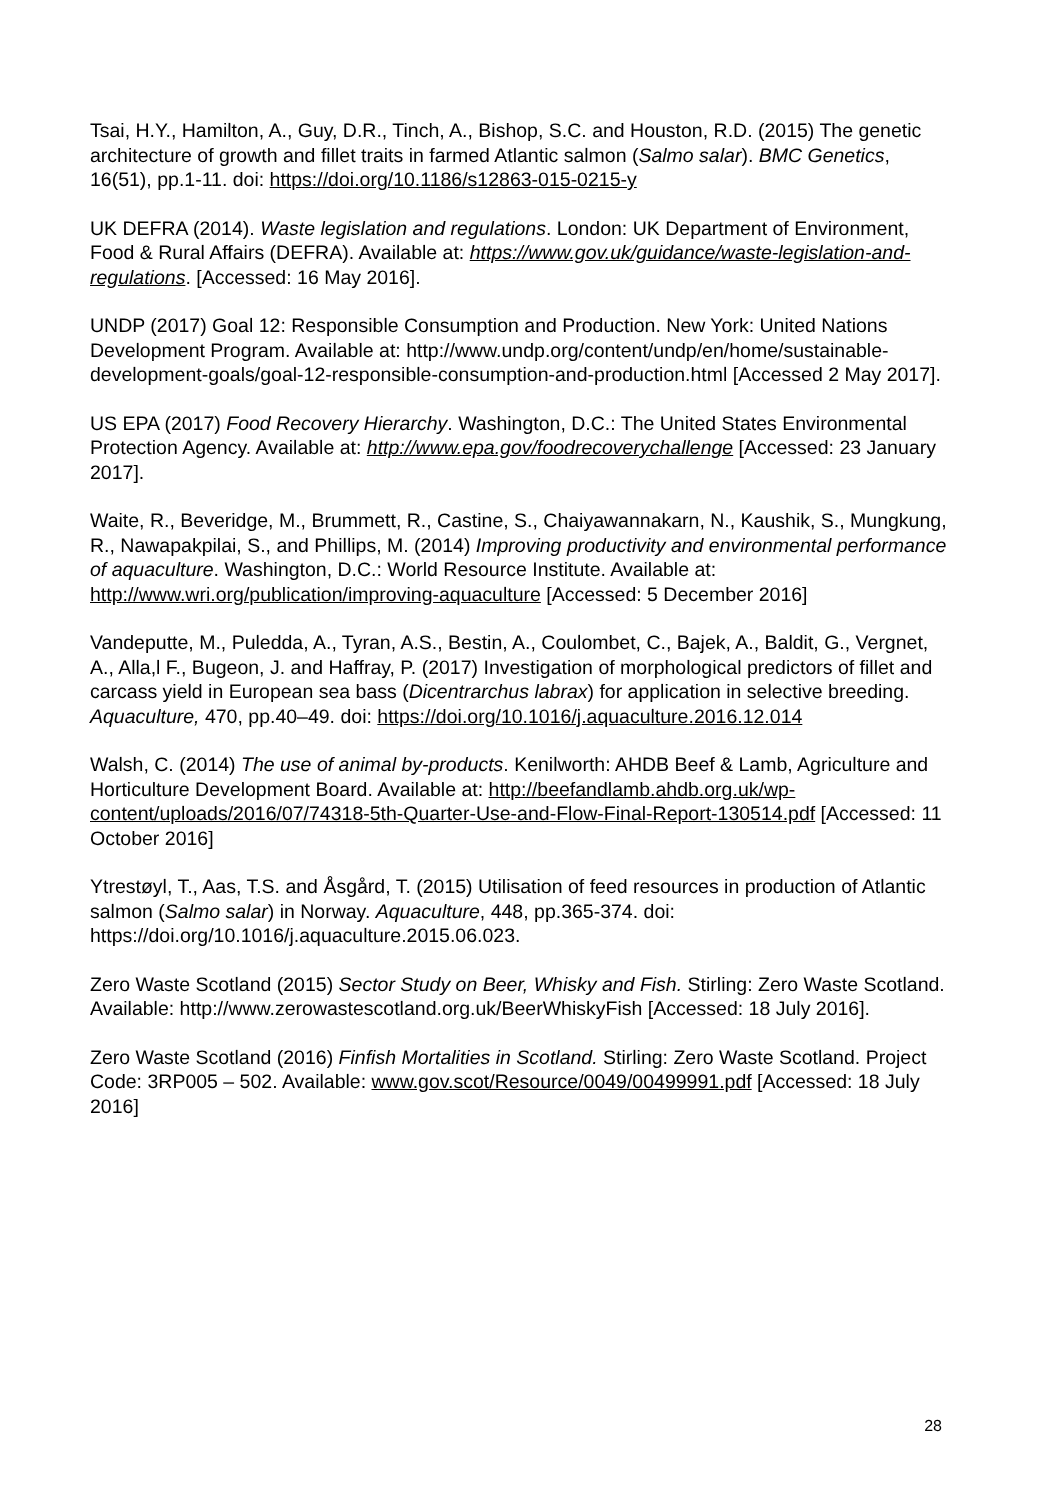Tsai, H.Y., Hamilton, A., Guy, D.R., Tinch, A., Bishop, S.C. and Houston, R.D. (2015) The genetic architecture of growth and fillet traits in farmed Atlantic salmon (Salmo salar). BMC Genetics, 16(51), pp.1-11. doi: https://doi.org/10.1186/s12863-015-0215-y
UK DEFRA (2014). Waste legislation and regulations. London: UK Department of Environment, Food & Rural Affairs (DEFRA). Available at: https://www.gov.uk/guidance/waste-legislation-and-regulations. [Accessed: 16 May 2016].
UNDP (2017) Goal 12: Responsible Consumption and Production. New York: United Nations Development Program. Available at: http://www.undp.org/content/undp/en/home/sustainable-development-goals/goal-12-responsible-consumption-and-production.html [Accessed 2 May 2017].
US EPA (2017) Food Recovery Hierarchy. Washington, D.C.: The United States Environmental Protection Agency. Available at: http://www.epa.gov/foodrecoverychallenge [Accessed: 23 January 2017].
Waite, R., Beveridge, M., Brummett, R., Castine, S., Chaiyawannakarn, N., Kaushik, S., Mungkung, R., Nawapakpilai, S., and Phillips, M. (2014) Improving productivity and environmental performance of aquaculture. Washington, D.C.: World Resource Institute. Available at: http://www.wri.org/publication/improving-aquaculture [Accessed: 5 December 2016]
Vandeputte, M., Puledda, A., Tyran, A.S., Bestin, A., Coulombet, C., Bajek, A., Baldit, G., Vergnet, A., Alla,l F., Bugeon, J. and Haffray, P. (2017) Investigation of morphological predictors of fillet and carcass yield in European sea bass (Dicentrarchus labrax) for application in selective breeding. Aquaculture, 470, pp.40–49. doi: https://doi.org/10.1016/j.aquaculture.2016.12.014
Walsh, C. (2014) The use of animal by-products. Kenilworth: AHDB Beef & Lamb, Agriculture and Horticulture Development Board. Available at: http://beefandlamb.ahdb.org.uk/wp-content/uploads/2016/07/74318-5th-Quarter-Use-and-Flow-Final-Report-130514.pdf [Accessed: 11 October 2016]
Ytrestøyl, T., Aas, T.S. and Åsgård, T. (2015) Utilisation of feed resources in production of Atlantic salmon (Salmo salar) in Norway. Aquaculture, 448, pp.365-374. doi: https://doi.org/10.1016/j.aquaculture.2015.06.023.
Zero Waste Scotland (2015) Sector Study on Beer, Whisky and Fish. Stirling: Zero Waste Scotland. Available: http://www.zerowastescotland.org.uk/BeerWhiskyFish [Accessed: 18 July 2016].
Zero Waste Scotland (2016) Finfish Mortalities in Scotland. Stirling: Zero Waste Scotland. Project Code: 3RP005 – 502. Available: www.gov.scot/Resource/0049/00499991.pdf [Accessed: 18 July 2016]
28